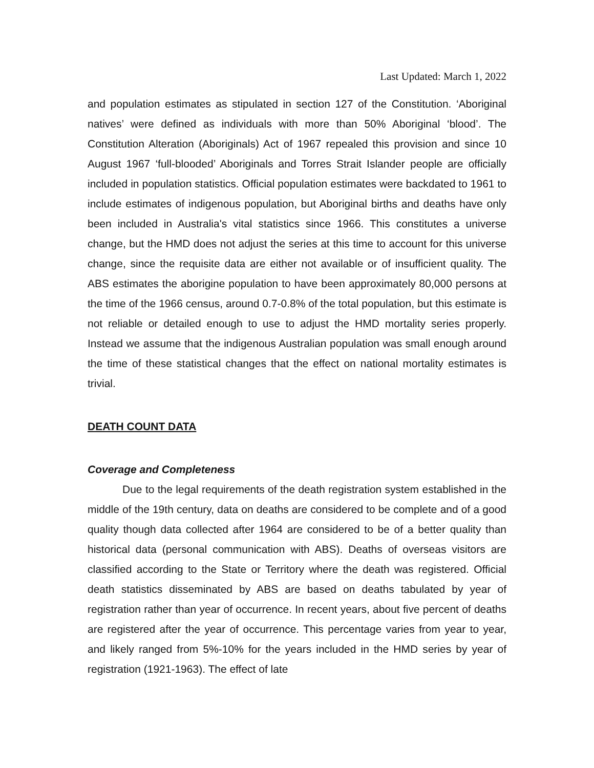Last Updated: March 1, 2022
and population estimates as stipulated in section 127 of the Constitution. ‘Aboriginal natives’ were defined as individuals with more than 50% Aboriginal ‘blood’. The Constitution Alteration (Aboriginals) Act of 1967 repealed this provision and since 10 August 1967 ‘full-blooded’ Aboriginals and Torres Strait Islander people are officially included in population statistics. Official population estimates were backdated to 1961 to include estimates of indigenous population, but Aboriginal births and deaths have only been included in Australia's vital statistics since 1966. This constitutes a universe change, but the HMD does not adjust the series at this time to account for this universe change, since the requisite data are either not available or of insufficient quality. The ABS estimates the aborigine population to have been approximately 80,000 persons at the time of the 1966 census, around 0.7-0.8% of the total population, but this estimate is not reliable or detailed enough to use to adjust the HMD mortality series properly. Instead we assume that the indigenous Australian population was small enough around the time of these statistical changes that the effect on national mortality estimates is trivial.
DEATH COUNT DATA
Coverage and Completeness
Due to the legal requirements of the death registration system established in the middle of the 19th century, data on deaths are considered to be complete and of a good quality though data collected after 1964 are considered to be of a better quality than historical data (personal communication with ABS). Deaths of overseas visitors are classified according to the State or Territory where the death was registered. Official death statistics disseminated by ABS are based on deaths tabulated by year of registration rather than year of occurrence. In recent years, about five percent of deaths are registered after the year of occurrence. This percentage varies from year to year, and likely ranged from 5%-10% for the years included in the HMD series by year of registration (1921-1963). The effect of late